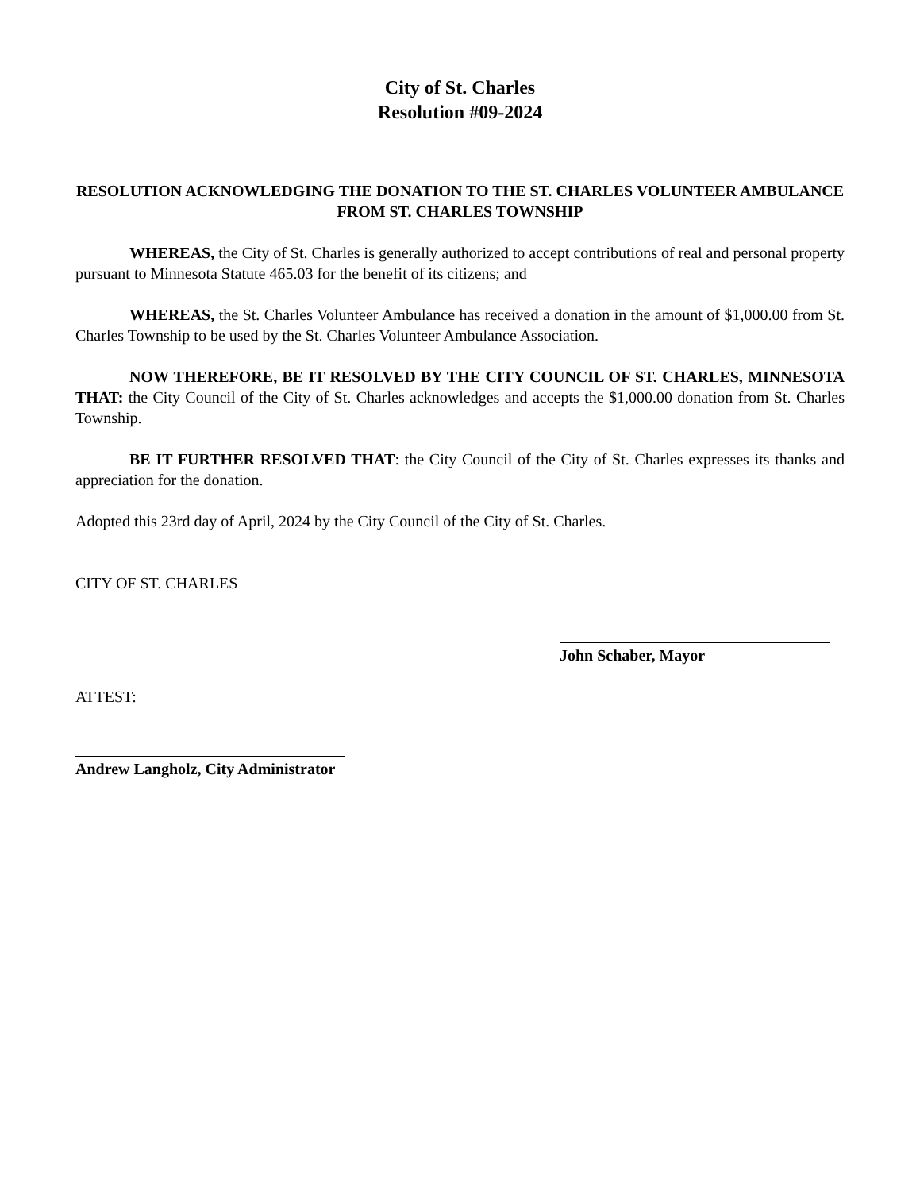City of St. Charles
Resolution #09-2024
RESOLUTION ACKNOWLEDGING THE DONATION TO THE ST. CHARLES VOLUNTEER AMBULANCE FROM ST. CHARLES TOWNSHIP
WHEREAS, the City of St. Charles is generally authorized to accept contributions of real and personal property pursuant to Minnesota Statute 465.03 for the benefit of its citizens; and
WHEREAS, the St. Charles Volunteer Ambulance has received a donation in the amount of $1,000.00 from St. Charles Township to be used by the St. Charles Volunteer Ambulance Association.
NOW THEREFORE, BE IT RESOLVED BY THE CITY COUNCIL OF ST. CHARLES, MINNESOTA THAT: the City Council of the City of St. Charles acknowledges and accepts the $1,000.00 donation from St. Charles Township.
BE IT FURTHER RESOLVED THAT: the City Council of the City of St. Charles expresses its thanks and appreciation for the donation.
Adopted this 23rd day of April, 2024 by the City Council of the City of St. Charles.
CITY OF ST. CHARLES
John Schaber, Mayor
ATTEST:
Andrew Langholz, City Administrator